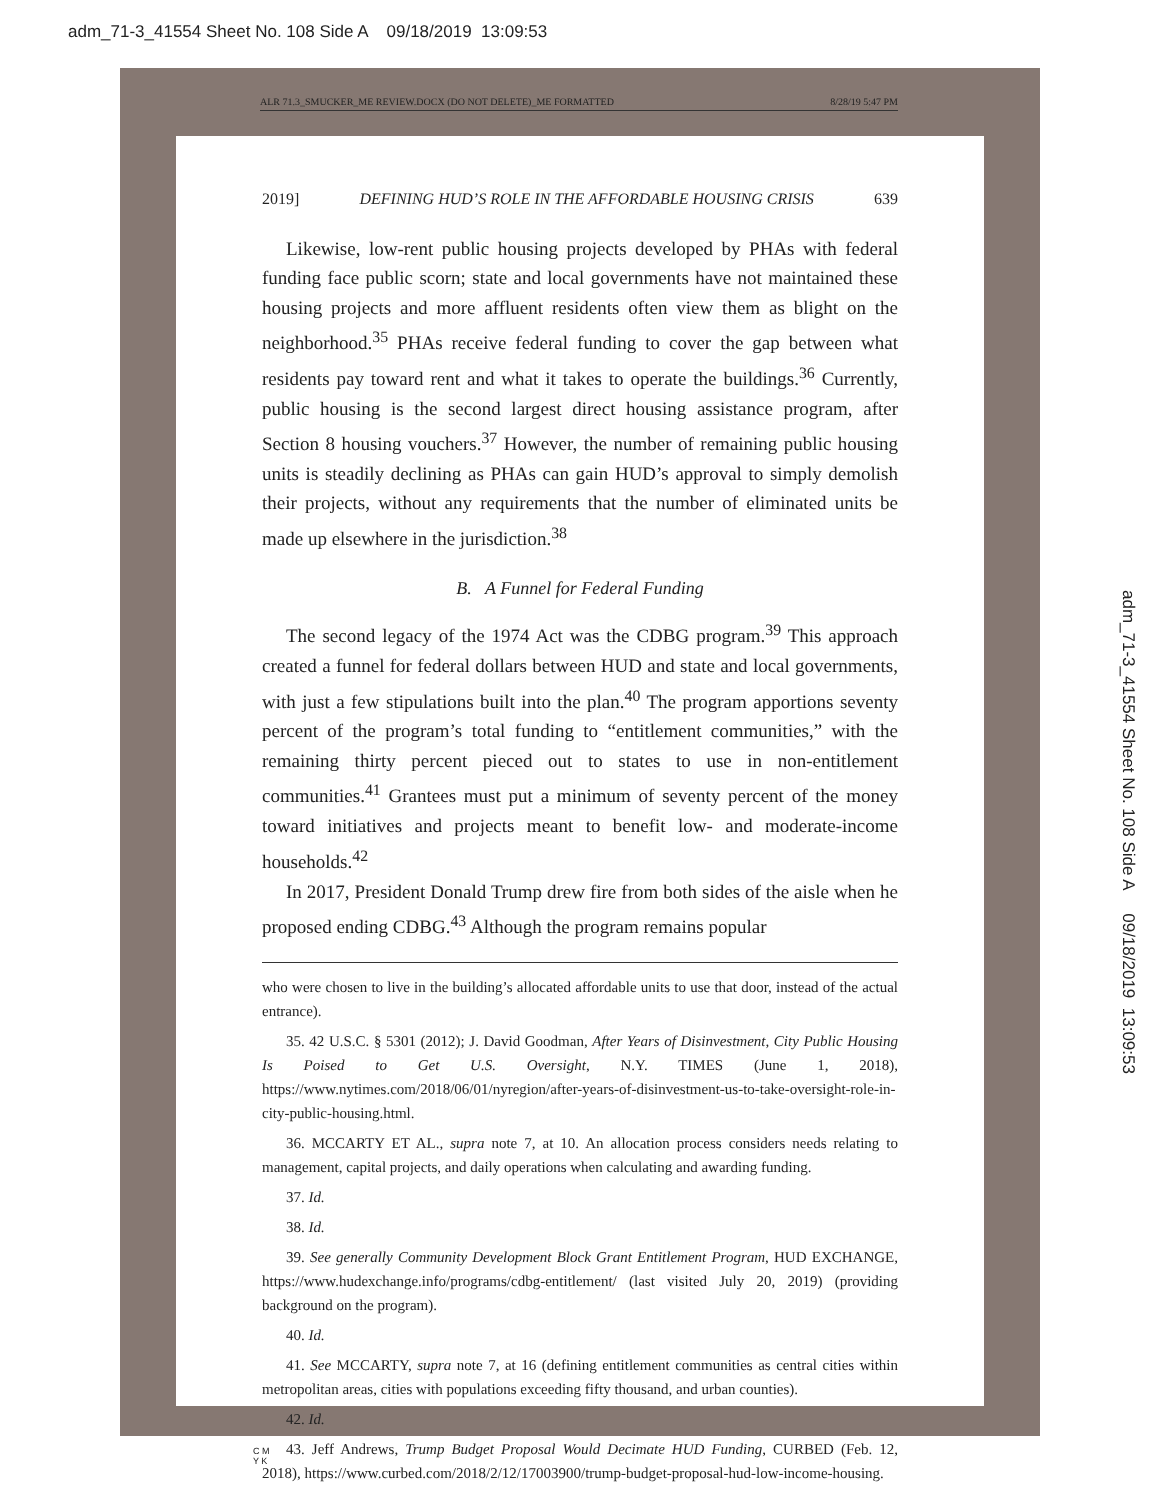adm_71-3_41554 Sheet No. 108 Side A 09/18/2019 13:09:53
adm_71-3_41554 Sheet No. 108 Side A 09/18/2019 13:09:53
ALR 71.3_SMUCKER_ME REVIEW.DOCX (DO NOT DELETE)_ME FORMATTED 8/28/19 5:47 PM
2019] DEFINING HUD’S ROLE IN THE AFFORDABLE HOUSING CRISIS 639
Likewise, low-rent public housing projects developed by PHAs with federal funding face public scorn; state and local governments have not maintained these housing projects and more affluent residents often view them as blight on the neighborhood.<sup>35</sup> PHAs receive federal funding to cover the gap between what residents pay toward rent and what it takes to operate the buildings.<sup>36</sup> Currently, public housing is the second largest direct housing assistance program, after Section 8 housing vouchers.<sup>37</sup> However, the number of remaining public housing units is steadily declining as PHAs can gain HUD’s approval to simply demolish their projects, without any requirements that the number of eliminated units be made up elsewhere in the jurisdiction.<sup>38</sup>
B. A Funnel for Federal Funding
The second legacy of the 1974 Act was the CDBG program.<sup>39</sup> This approach created a funnel for federal dollars between HUD and state and local governments, with just a few stipulations built into the plan.<sup>40</sup> The program apportions seventy percent of the program’s total funding to “entitlement communities,” with the remaining thirty percent pieced out to states to use in non-entitlement communities.<sup>41</sup> Grantees must put a minimum of seventy percent of the money toward initiatives and projects meant to benefit low- and moderate-income households.<sup>42</sup>
In 2017, President Donald Trump drew fire from both sides of the aisle when he proposed ending CDBG.<sup>43</sup> Although the program remains popular
who were chosen to live in the building’s allocated affordable units to use that door, instead of the actual entrance).
35. 42 U.S.C. § 5301 (2012); J. David Goodman, After Years of Disinvestment, City Public Housing Is Poised to Get U.S. Oversight, N.Y. TIMES (June 1, 2018), https://www.nytimes.com/2018/06/01/nyregion/after-years-of-disinvestment-us-to-take-oversight-role-in-city-public-housing.html.
36. MCCARTY ET AL., supra note 7, at 10. An allocation process considers needs relating to management, capital projects, and daily operations when calculating and awarding funding.
37. Id.
38. Id.
39. See generally Community Development Block Grant Entitlement Program, HUD EXCHANGE, https://www.hudexchange.info/programs/cdbg-entitlement/ (last visited July 20, 2019) (providing background on the program).
40. Id.
41. See MCCARTY, supra note 7, at 16 (defining entitlement communities as central cities within metropolitan areas, cities with populations exceeding fifty thousand, and urban counties).
42. Id.
43. Jeff Andrews, Trump Budget Proposal Would Decimate HUD Funding, CURBED (Feb. 12, 2018), https://www.curbed.com/2018/2/12/17003900/trump-budget-proposal-hud-low-income-housing.
C M
Y K